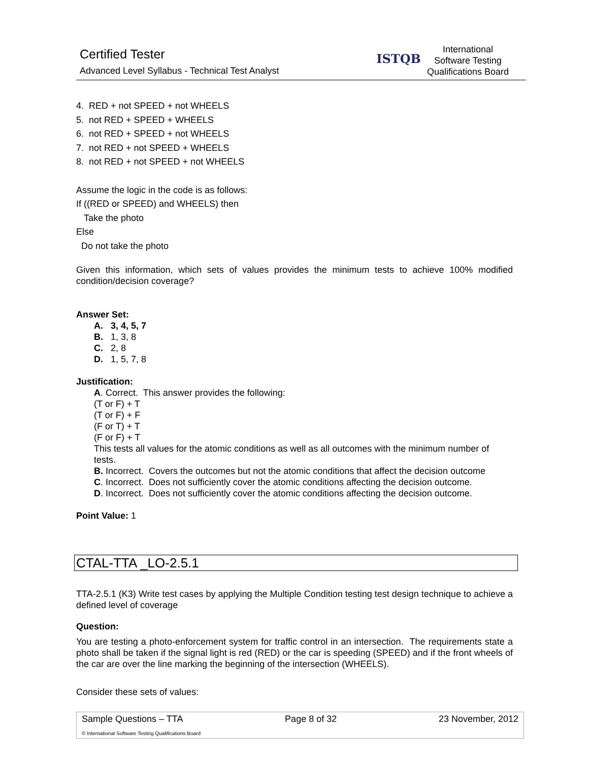Certified Tester
Advanced Level Syllabus - Technical Test Analyst
ISTQB
International
Software Testing
Qualifications Board
4. RED + not SPEED + not WHEELS
5. not RED + SPEED + WHEELS
6. not RED + SPEED + not WHEELS
7. not RED + not SPEED + WHEELS
8. not RED + not SPEED + not WHEELS
Assume the logic in the code is as follows:
If ((RED or SPEED) and WHEELS) then
Take the photo
Else
Do not take the photo
Given this information, which sets of values provides the minimum tests to achieve 100% modified condition/decision coverage?
Answer Set:
A. 3, 4, 5, 7
B. 1, 3, 8
C. 2, 8
D. 1, 5, 7, 8
Justification:
A. Correct. This answer provides the following:
(T or F) + T
(T or F) + F
(F or T) + T
(F or F) + T
This tests all values for the atomic conditions as well as all outcomes with the minimum number of tests.
B. Incorrect. Covers the outcomes but not the atomic conditions that affect the decision outcome
C. Incorrect. Does not sufficiently cover the atomic conditions affecting the decision outcome.
D. Incorrect. Does not sufficiently cover the atomic conditions affecting the decision outcome.
Point Value: 1
CTAL-TTA _LO-2.5.1
TTA-2.5.1 (K3) Write test cases by applying the Multiple Condition testing test design technique to achieve a defined level of coverage
Question:
You are testing a photo-enforcement system for traffic control in an intersection. The requirements state a photo shall be taken if the signal light is red (RED) or the car is speeding (SPEED) and if the front wheels of the car are over the line marking the beginning of the intersection (WHEELS).
Consider these sets of values:
Sample Questions – TTA Page 8 of 32 23 November, 2012
© International Software Testing Qualifications Board